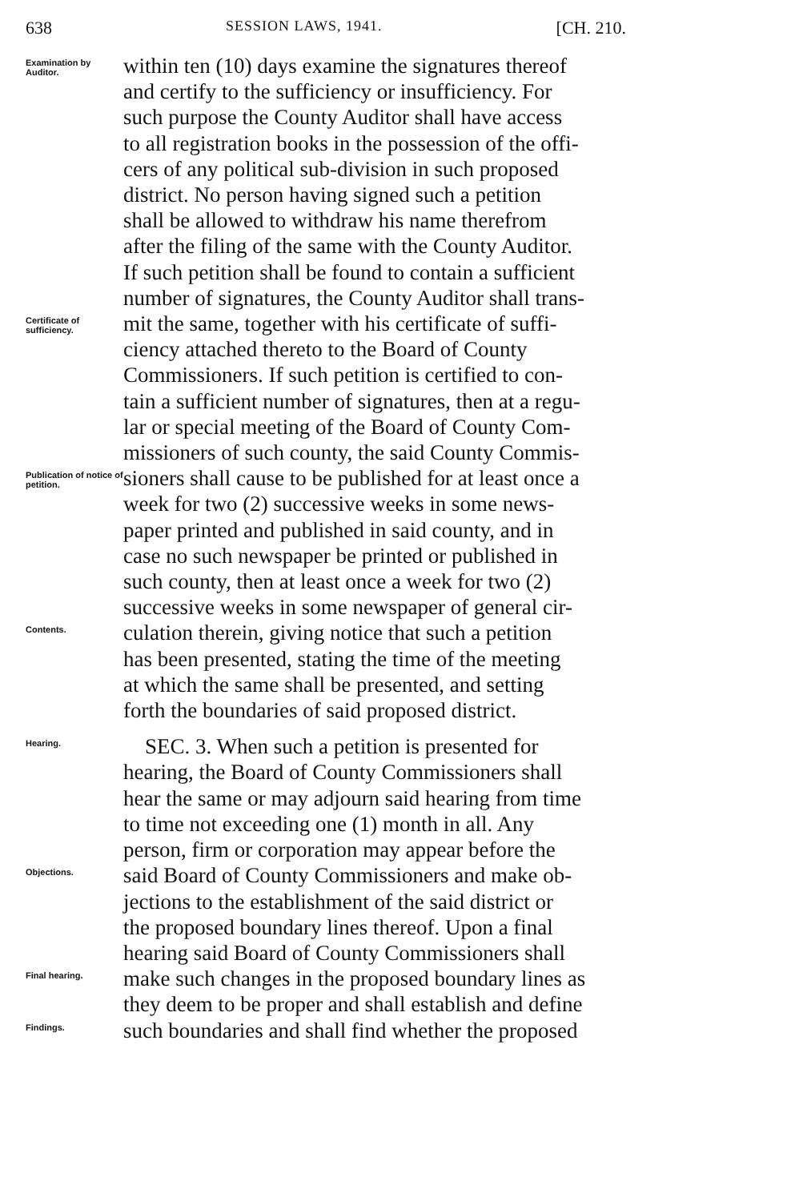638 SESSION LAWS, 1941. [CH. 210.
Examination by Auditor.
within ten (10) days examine the signatures thereof
and certify to the sufficiency or insufficiency. For
such purpose the County Auditor shall have access
to all registration books in the possession of the offi-
cers of any political sub-division in such proposed
district. No person having signed such a petition
shall be allowed to withdraw his name therefrom
after the filing of the same with the County Auditor.
If such petition shall be found to contain a sufficient
number of signatures, the County Auditor shall trans-
Certificate of sufficiency.
mit the same, together with his certificate of suffi-
ciency attached thereto to the Board of County
Commissioners. If such petition is certified to con-
tain a sufficient number of signatures, then at a regu-
lar or special meeting of the Board of County Com-
missioners of such county, the said County Commis-
Publication of notice of petition.
sioners shall cause to be published for at least once a
week for two (2) successive weeks in some news-
paper printed and published in said county, and in
case no such newspaper be printed or published in
such county, then at least once a week for two (2)
successive weeks in some newspaper of general cir-
Contents.
culation therein, giving notice that such a petition
has been presented, stating the time of the meeting
at which the same shall be presented, and setting
forth the boundaries of said proposed district.
Hearing.
SEC. 3. When such a petition is presented for
hearing, the Board of County Commissioners shall
hear the same or may adjourn said hearing from time
to time not exceeding one (1) month in all. Any
person, firm or corporation may appear before the
Objections.
said Board of County Commissioners and make ob-
jections to the establishment of the said district or
the proposed boundary lines thereof. Upon a final
hearing said Board of County Commissioners shall
Final hearing.
make such changes in the proposed boundary lines as
they deem to be proper and shall establish and define
Findings.
such boundaries and shall find whether the proposed